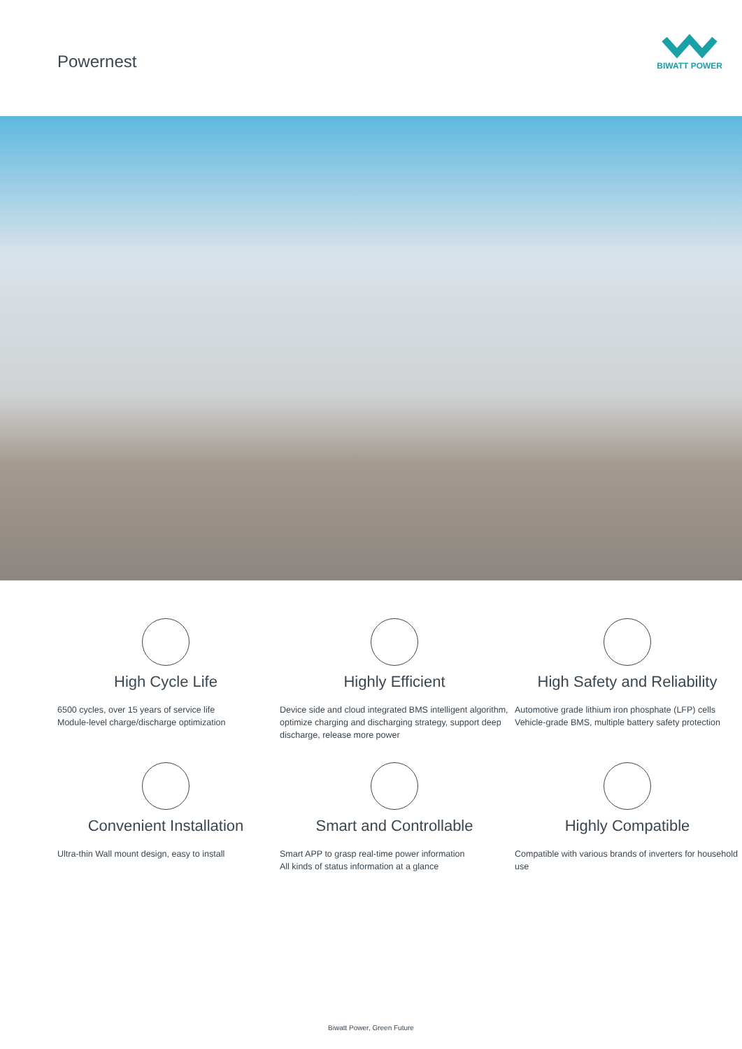Powernest
BIWATT POWER
High Cycle Life
6500 cycles, over 15 years of service life
Module-level charge/discharge optimization
Highly Efficient
Device side and cloud integrated BMS intelligent algorithm, optimize charging and discharging strategy, support deep discharge, release more power
High Safety and Reliability
Automotive grade lithium iron phosphate (LFP) cells
Vehicle-grade BMS, multiple battery safety protection
Convenient Installation
Ultra-thin Wall mount design, easy to install
Smart and Controllable
Smart APP to grasp real-time power information
All kinds of status information at a glance
Highly Compatible
Compatible with various brands of inverters for household use
Biwatt Power, Green Future